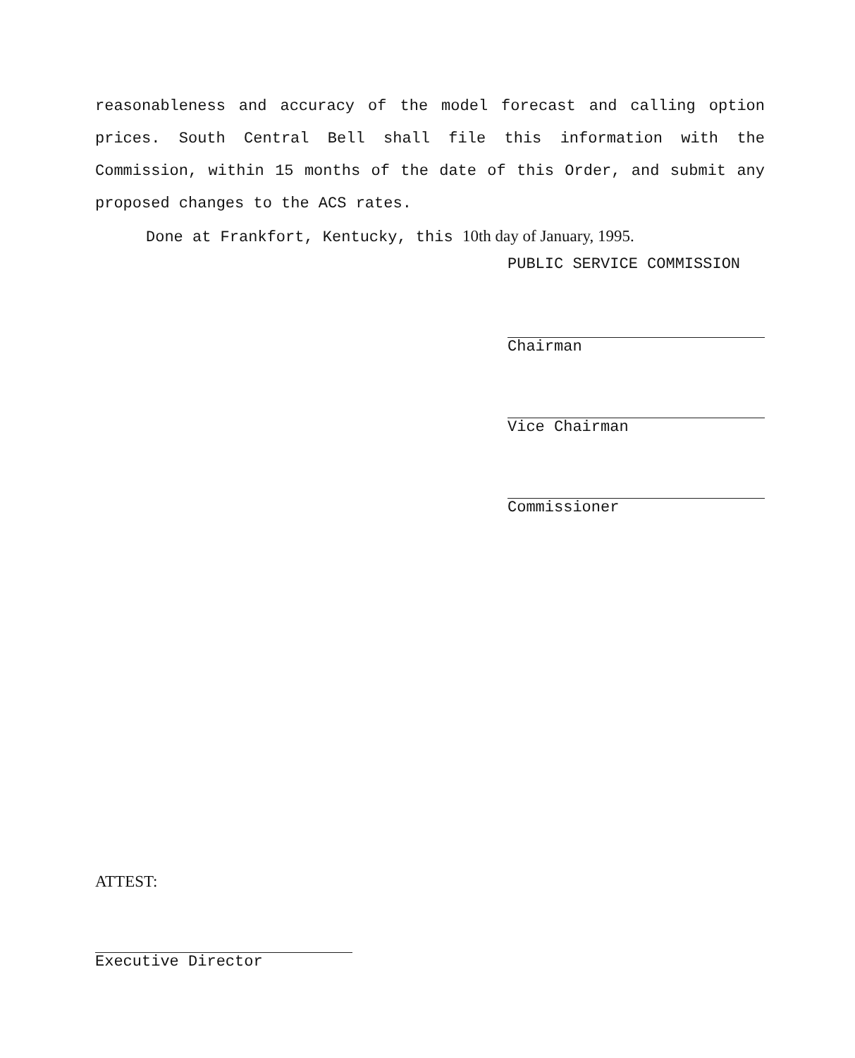reasonableness and accuracy of the model forecast and calling option prices. South Central Bell shall file this information with the Commission, within 15 months of the date of this Order, and submit any proposed changes to the ACS rates.
Done at Frankfort, Kentucky, this 10th day of January, 1995.
PUBLIC SERVICE COMMISSION
Chairman
Vice Chairman
Commissioner
ATTEST:
Executive Director